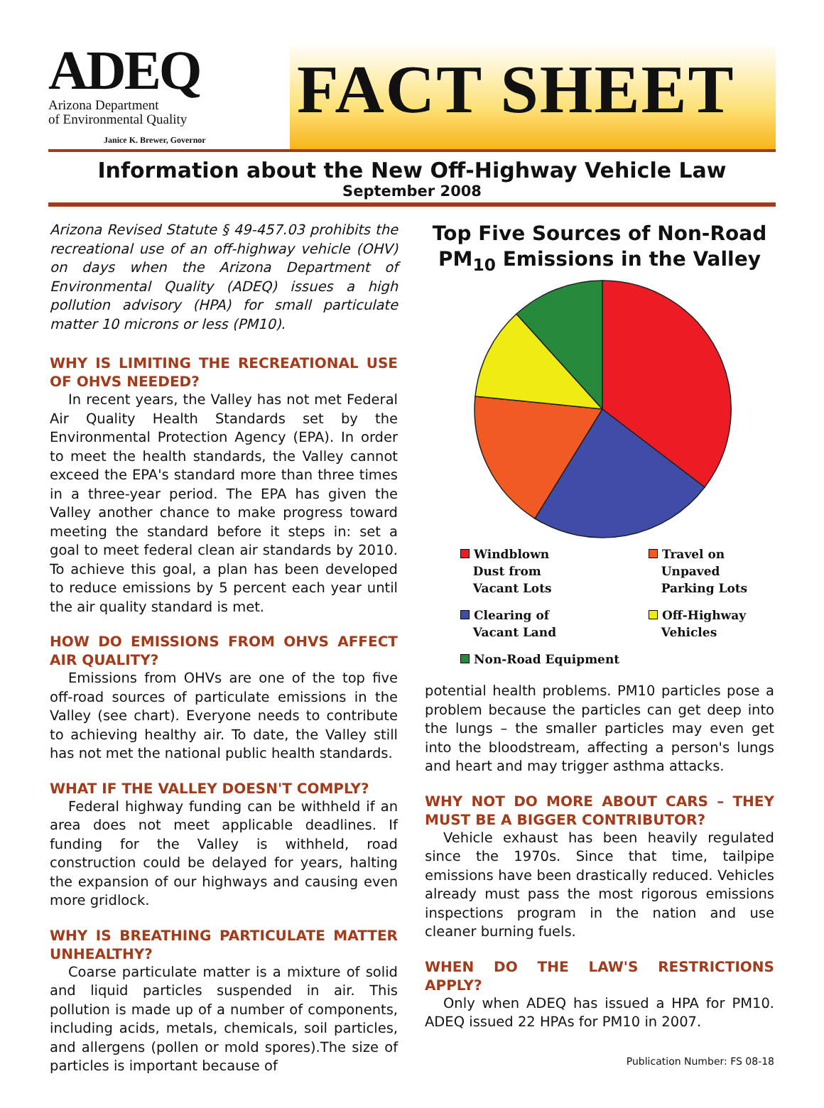ADEQ
Arizona Department
of Environmental Quality
Janice K. Brewer, Governor
FACT SHEET
Information about the New Off-Highway Vehicle Law
September 2008
Arizona Revised Statute § 49-457.03 prohibits the recreational use of an off-highway vehicle (OHV) on days when the Arizona Department of Environmental Quality (ADEQ) issues a high pollution advisory (HPA) for small particulate matter 10 microns or less (PM10).
WHY IS LIMITING THE RECREATIONAL USE OF OHVS NEEDED?
In recent years, the Valley has not met Federal Air Quality Health Standards set by the Environmental Protection Agency (EPA). In order to meet the health standards, the Valley cannot exceed the EPA's standard more than three times in a three-year period. The EPA has given the Valley another chance to make progress toward meeting the standard before it steps in: set a goal to meet federal clean air standards by 2010. To achieve this goal, a plan has been developed to reduce emissions by 5 percent each year until the air quality standard is met.
HOW DO EMISSIONS FROM OHVS AFFECT AIR QUALITY?
Emissions from OHVs are one of the top five off-road sources of particulate emissions in the Valley (see chart). Everyone needs to contribute to achieving healthy air. To date, the Valley still has not met the national public health standards.
WHAT IF THE VALLEY DOESN'T COMPLY?
Federal highway funding can be withheld if an area does not meet applicable deadlines. If funding for the Valley is withheld, road construction could be delayed for years, halting the expansion of our highways and causing even more gridlock.
WHY IS BREATHING PARTICULATE MATTER UNHEALTHY?
Coarse particulate matter is a mixture of solid and liquid particles suspended in air. This pollution is made up of a number of components, including acids, metals, chemicals, soil particles, and allergens (pollen or mold spores).The size of particles is important because of
Top Five Sources of Non-Road
PM<sub>10</sub> Emissions in the Valley
Windblown
Dust from
Vacant Lots
Travel on
Unpaved
Parking Lots
Clearing of
Vacant Land
Off-Highway
Vehicles
Non-Road Equipment
potential health problems. PM10 particles pose a problem because the particles can get deep into the lungs – the smaller particles may even get into the bloodstream, affecting a person's lungs and heart and may trigger asthma attacks.
WHY NOT DO MORE ABOUT CARS – THEY MUST BE A BIGGER CONTRIBUTOR?
Vehicle exhaust has been heavily regulated since the 1970s. Since that time, tailpipe emissions have been drastically reduced. Vehicles already must pass the most rigorous emissions inspections program in the nation and use cleaner burning fuels.
WHEN DO THE LAW'S RESTRICTIONS APPLY?
Only when ADEQ has issued a HPA for PM10. ADEQ issued 22 HPAs for PM10 in 2007.
Publication Number: FS 08-18